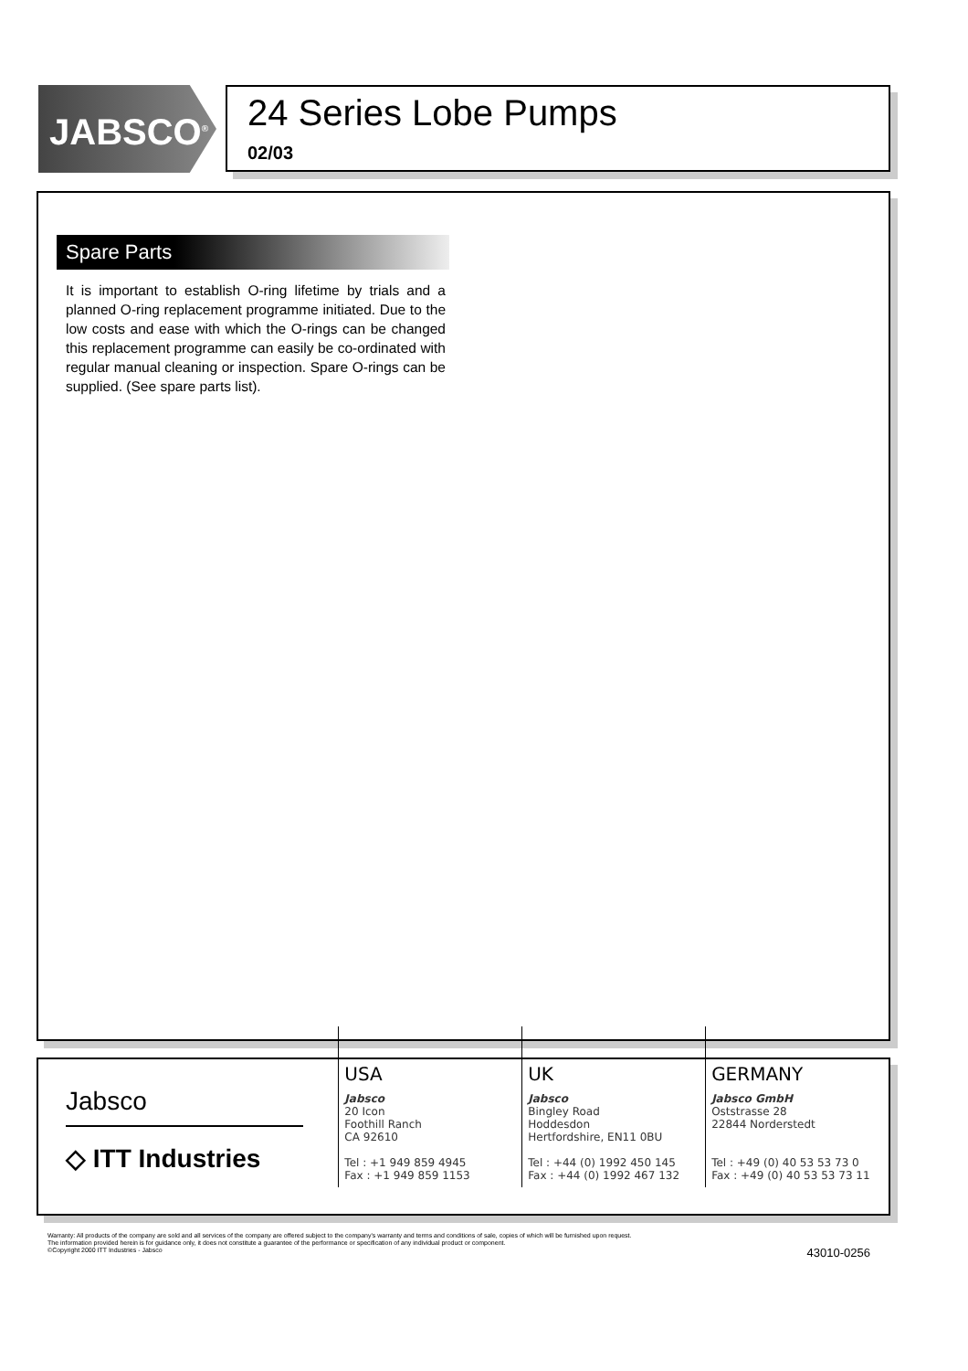JABSCO<sup>®</sup>
24 Series Lobe Pumps
02/03
Spare Parts
It is important to establish O-ring lifetime by trials and a planned O-ring replacement programme initiated. Due to the low costs and ease with which the O-rings can be changed this replacement programme can easily be co-ordinated with regular manual cleaning or inspection. Spare O-rings can be supplied. (See spare parts list).
Jabsco
◇ ITT Industries
USA
Jabsco
20 Icon
Foothill Ranch
CA 92610
Tel : +1 949 859 4945
Fax : +1 949 859 1153
UK
Jabsco
Bingley Road
Hoddesdon
Hertfordshire, EN11 0BU
Tel : +44 (0) 1992 450 145
Fax : +44 (0) 1992 467 132
GERMANY
Jabsco GmbH
Oststrasse 28
22844 Norderstedt
Tel : +49 (0) 40 53 53 73 0
Fax : +49 (0) 40 53 53 73 11
Warranty: All products of the company are sold and all services of the company are offered subject to the company's warranty and terms and conditions of sale, copies of which will be furnished upon request.
The information provided herein is for guidance only, it does not constitute a guarantee of the performance or specification of any individual product or component.
©Copyright 2000 ITT Industries - Jabsco
43010-0256